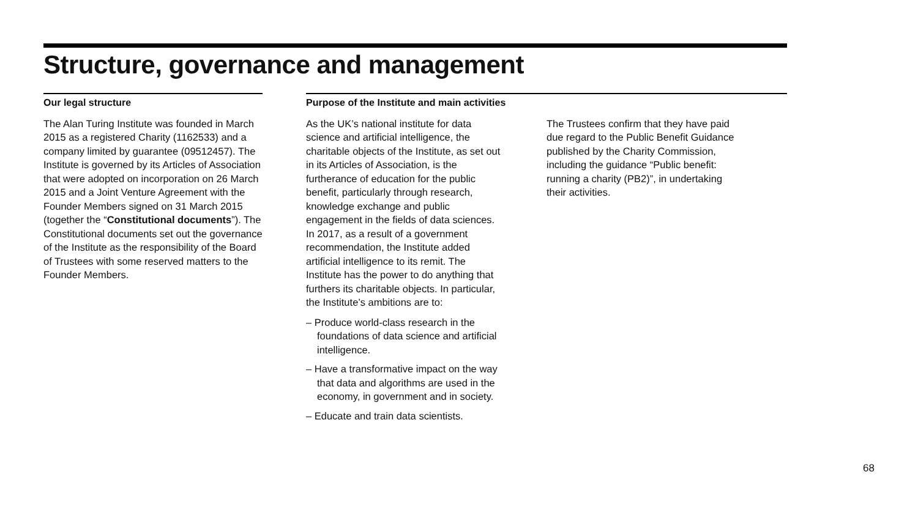Structure, governance and management
Our legal structure
The Alan Turing Institute was founded in March 2015 as a registered Charity (1162533) and a company limited by guarantee (09512457). The Institute is governed by its Articles of Association that were adopted on incorporation on 26 March 2015 and a Joint Venture Agreement with the Founder Members signed on 31 March 2015 (together the “Constitutional documents”). The Constitutional documents set out the governance of the Institute as the responsibility of the Board of Trustees with some reserved matters to the Founder Members.
Purpose of the Institute and main activities
As the UK’s national institute for data science and artificial intelligence, the charitable objects of the Institute, as set out in its Articles of Association, is the furtherance of education for the public benefit, particularly through research, knowledge exchange and public engagement in the fields of data sciences. In 2017, as a result of a government recommendation, the Institute added artificial intelligence to its remit. The Institute has the power to do anything that furthers its charitable objects. In particular, the Institute’s ambitions are to:
– Produce world-class research in the foundations of data science and artificial intelligence.
– Have a transformative impact on the way that data and algorithms are used in the economy, in government and in society.
– Educate and train data scientists.
The Trustees confirm that they have paid due regard to the Public Benefit Guidance published by the Charity Commission, including the guidance “Public benefit: running a charity (PB2)”, in undertaking their activities.
68